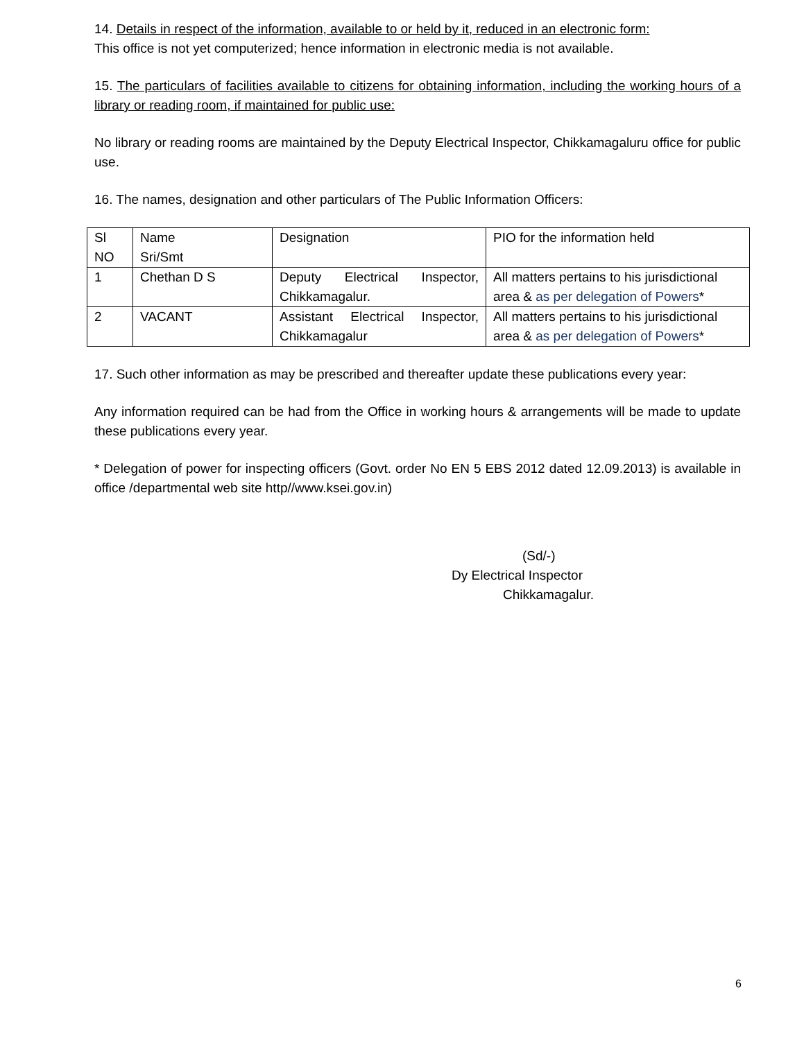14. Details in respect of the information, available to or held by it, reduced in an electronic form:
This office is not yet computerized; hence information in electronic media is not available.
15. The particulars of facilities available to citizens for obtaining information, including the working hours of a library or reading room, if maintained for public use:
No library or reading rooms are maintained by the Deputy Electrical Inspector, Chikkamagaluru office for public use.
16. The names, designation and other particulars of The Public Information Officers:
| Sl NO | Name Sri/Smt | Designation | PIO for the information held |
| 1 | Chethan D S | Deputy Electrical Inspector, Chikkamagalur. | All matters pertains to his jurisdictional area & as per delegation of Powers * |
| 2 | VACANT | Assistant Electrical Inspector, Chikkamagalur | All matters pertains to his jurisdictional area & as per delegation of Powers * |
17. Such other information as may be prescribed and thereafter update these publications every year:
Any information required can be had from the Office in working hours & arrangements will be made to update these publications every year.
* Delegation of power for inspecting officers (Govt. order No EN 5 EBS 2012 dated 12.09.2013) is available in office /departmental web site http//www.ksei.gov.in)
(Sd/-)
Dy Electrical Inspector
Chikkamagalur.
6